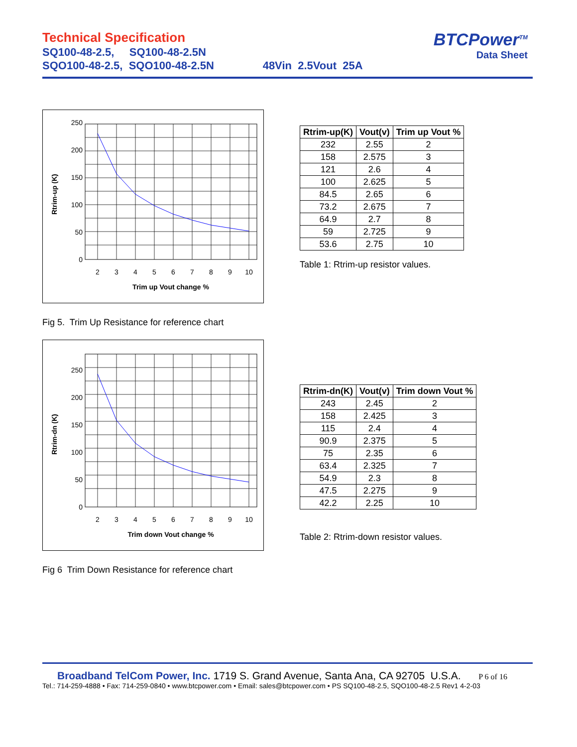Technical Specification
SQ100-48-2.5, SQ100-48-2.5N
SQO100-48-2.5, SQO100-48-2.5N 48Vin 2.5Vout 25A
BTCPower<sup>TM</sup>
Data Sheet
250
200
150
100
50
0
Rtrim-up (K)
2
3
4
5
6
7
8
9
10
Trim up Vout change %
Fig 5. Trim Up Resistance for reference chart
| Rtrim-up(K) | Vout(v) | Trim up Vout % |
| --- | --- | --- |
| 232 | 2.55 | 2 |
| 158 | 2.575 | 3 |
| 121 | 2.6 | 4 |
| 100 | 2.625 | 5 |
| 84.5 | 2.65 | 6 |
| 73.2 | 2.675 | 7 |
| 64.9 | 2.7 | 8 |
| 59 | 2.725 | 9 |
| 53.6 | 2.75 | 10 |
Table 1: Rtrim-up resistor values.
250
200
150
100
50
0
Rtrim-dn (K)
2
3
4
5
6
7
8
9
10
Trim down Vout change %
Fig 6 Trim Down Resistance for reference chart
| Rtrim-dn(K) | Vout(v) | Trim down Vout % |
| --- | --- | --- |
| 243 | 2.45 | 2 |
| 158 | 2.425 | 3 |
| 115 | 2.4 | 4 |
| 90.9 | 2.375 | 5 |
| 75 | 2.35 | 6 |
| 63.4 | 2.325 | 7 |
| 54.9 | 2.3 | 8 |
| 47.5 | 2.275 | 9 |
| 42.2 | 2.25 | 10 |
Table 2: Rtrim-down resistor values.
Broadband TelCom Power, Inc. 1719 S. Grand Avenue, Santa Ana, CA 92705 U.S.A. P 6 of 16
Tel.: 714-259-4888 • Fax: 714-259-0840 • www.btcpower.com • Email: sales@btcpower.com • PS SQ100-48-2.5, SQO100-48-2.5 Rev1 4-2-03